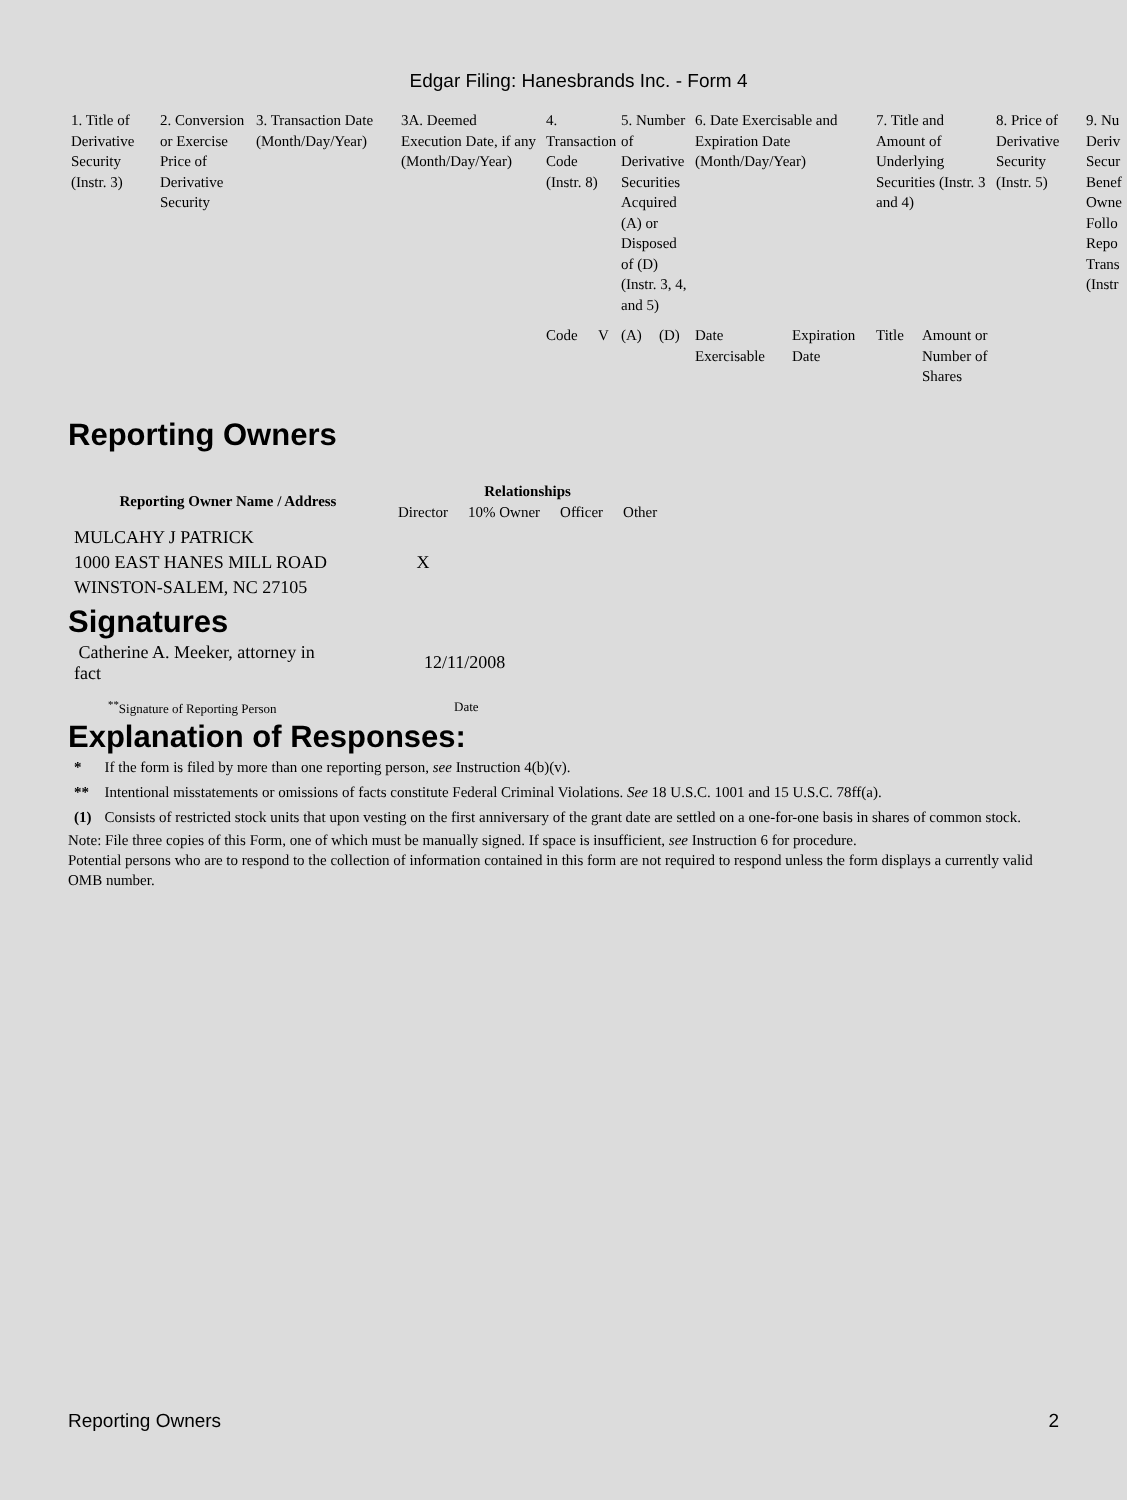Edgar Filing: Hanesbrands Inc. - Form 4
| 1. Title of Derivative Security (Instr. 3) | 2. Conversion or Exercise Price of Derivative Security | 3. Transaction Date (Month/Day/Year) | 3A. Deemed Execution Date, if any (Month/Day/Year) | 4. Transaction Code (Instr. 8) | | 5. Number of Derivative Securities Acquired (A) or Disposed of (D) (Instr. 3, 4, and 5) | | 6. Date Exercisable and Expiration Date (Month/Day/Year) | | 7. Title and Amount of Underlying Securities (Instr. 3 and 4) | | 8. Price of Derivative Security (Instr. 5) | 9. Nu Deriv Secur Benef Owne Follo Repo Trans (Instr |
| | | | | Code | V | (A) | (D) | Date Exercisable | Expiration Date | Title | Amount or Number of Shares | | |
Reporting Owners
| Reporting Owner Name / Address | Relationships | | | |
| --- | --- | --- | --- | --- |
| | Director | 10% Owner | Officer | Other |
| MULCAHY J PATRICK 1000 EAST HANES MILL ROAD WINSTON-SALEM, NC 27105 | X | | | |
Signatures
| Catherine A. Meeker, attorney in fact | 12/11/2008 |
| <sup>**</sup> Signature of Reporting Person | Date |
Explanation of Responses:
| * | If the form is filed by more than one reporting person, see Instruction 4(b)(v). |
| ** | Intentional misstatements or omissions of facts constitute Federal Criminal Violations. See 18 U.S.C. 1001 and 15 U.S.C. 78ff(a). |
| (1) | Consists of restricted stock units that upon vesting on the first anniversary of the grant date are settled on a one-for-one basis in shares of common stock. |
Note: File three copies of this Form, one of which must be manually signed. If space is insufficient, see Instruction 6 for procedure.
Potential persons who are to respond to the collection of information contained in this form are not required to respond unless the form displays a currently valid OMB number.
Reporting Owners 2